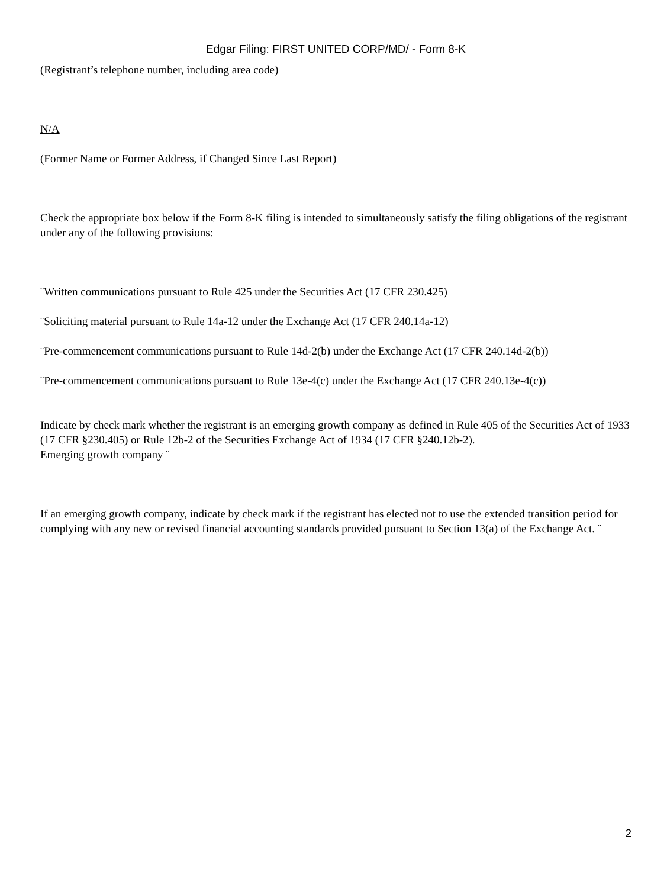Edgar Filing: FIRST UNITED CORP/MD/ - Form 8-K
(Registrant’s telephone number, including area code)
N/A
(Former Name or Former Address, if Changed Since Last Report)
Check the appropriate box below if the Form 8-K filing is intended to simultaneously satisfy the filing obligations of the registrant under any of the following provisions:
¨Written communications pursuant to Rule 425 under the Securities Act (17 CFR 230.425)
¨Soliciting material pursuant to Rule 14a-12 under the Exchange Act (17 CFR 240.14a-12)
¨Pre-commencement communications pursuant to Rule 14d-2(b) under the Exchange Act (17 CFR 240.14d-2(b))
¨Pre-commencement communications pursuant to Rule 13e-4(c) under the Exchange Act (17 CFR 240.13e-4(c))
Indicate by check mark whether the registrant is an emerging growth company as defined in Rule 405 of the Securities Act of 1933 (17 CFR §230.405) or Rule 12b-2 of the Securities Exchange Act of 1934 (17 CFR §240.12b-2).
Emerging growth company ¨
If an emerging growth company, indicate by check mark if the registrant has elected not to use the extended transition period for complying with any new or revised financial accounting standards provided pursuant to Section 13(a) of the Exchange Act. ¨
2